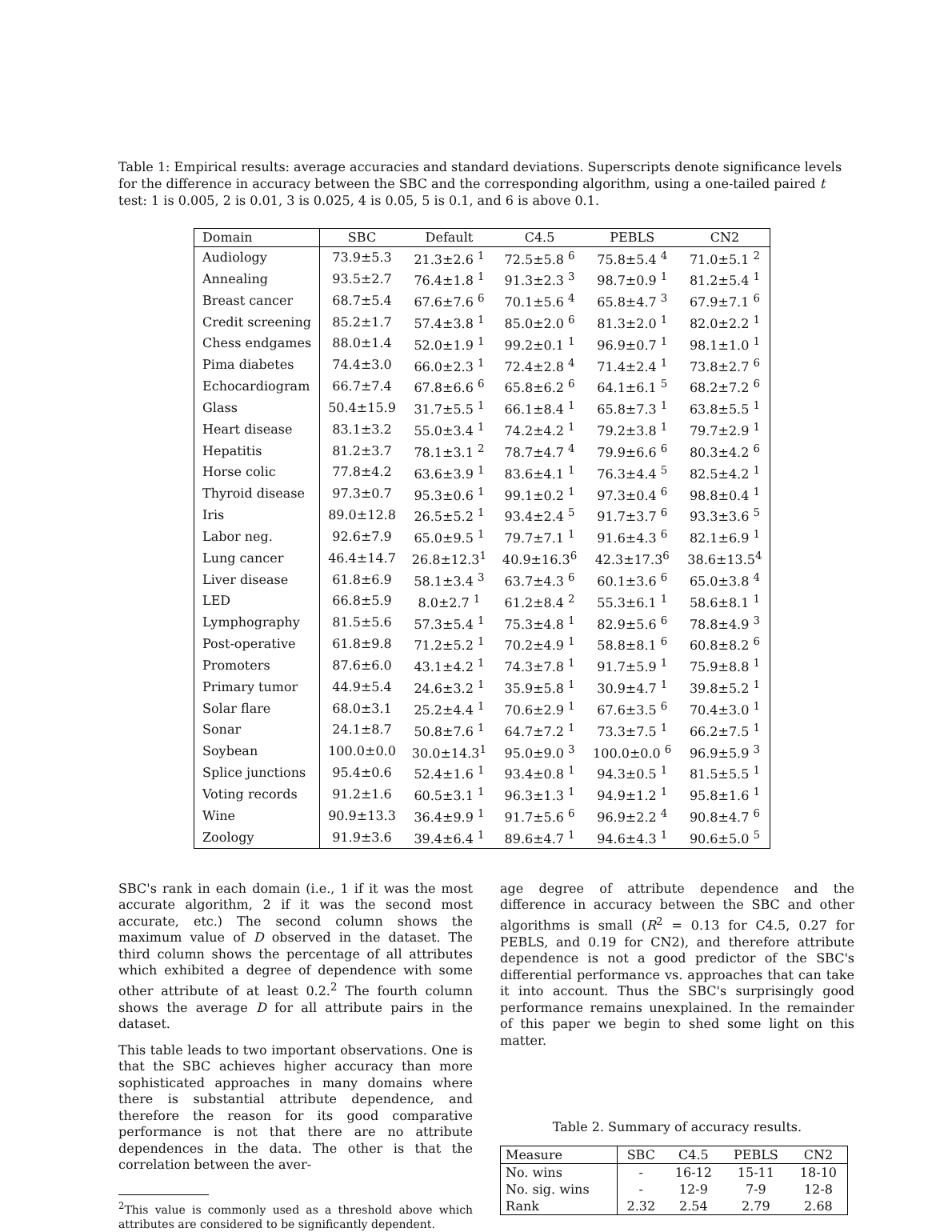Table 1: Empirical results: average accuracies and standard deviations. Superscripts denote significance levels for the difference in accuracy between the SBC and the corresponding algorithm, using a one-tailed paired t test: 1 is 0.005, 2 is 0.01, 3 is 0.025, 4 is 0.05, 5 is 0.1, and 6 is above 0.1.
| Domain | SBC | Default | C4.5 | PEBLS | CN2 |
| --- | --- | --- | --- | --- | --- |
| Audiology | 73.9±5.3 | 21.3±2.6 <sup>1</sup> | 72.5±5.8 <sup>6</sup> | 75.8±5.4 <sup>4</sup> | 71.0±5.1 <sup>2</sup> |
| Annealing | 93.5±2.7 | 76.4±1.8 <sup>1</sup> | 91.3±2.3 <sup>3</sup> | 98.7±0.9 <sup>1</sup> | 81.2±5.4 <sup>1</sup> |
| Breast cancer | 68.7±5.4 | 67.6±7.6 <sup>6</sup> | 70.1±5.6 <sup>4</sup> | 65.8±4.7 <sup>3</sup> | 67.9±7.1 <sup>6</sup> |
| Credit screening | 85.2±1.7 | 57.4±3.8 <sup>1</sup> | 85.0±2.0 <sup>6</sup> | 81.3±2.0 <sup>1</sup> | 82.0±2.2 <sup>1</sup> |
| Chess endgames | 88.0±1.4 | 52.0±1.9 <sup>1</sup> | 99.2±0.1 <sup>1</sup> | 96.9±0.7 <sup>1</sup> | 98.1±1.0 <sup>1</sup> |
| Pima diabetes | 74.4±3.0 | 66.0±2.3 <sup>1</sup> | 72.4±2.8 <sup>4</sup> | 71.4±2.4 <sup>1</sup> | 73.8±2.7 <sup>6</sup> |
| Echocardiogram | 66.7±7.4 | 67.8±6.6 <sup>6</sup> | 65.8±6.2 <sup>6</sup> | 64.1±6.1 <sup>5</sup> | 68.2±7.2 <sup>6</sup> |
| Glass | 50.4±15.9 | 31.7±5.5 <sup>1</sup> | 66.1±8.4 <sup>1</sup> | 65.8±7.3 <sup>1</sup> | 63.8±5.5 <sup>1</sup> |
| Heart disease | 83.1±3.2 | 55.0±3.4 <sup>1</sup> | 74.2±4.2 <sup>1</sup> | 79.2±3.8 <sup>1</sup> | 79.7±2.9 <sup>1</sup> |
| Hepatitis | 81.2±3.7 | 78.1±3.1 <sup>2</sup> | 78.7±4.7 <sup>4</sup> | 79.9±6.6 <sup>6</sup> | 80.3±4.2 <sup>6</sup> |
| Horse colic | 77.8±4.2 | 63.6±3.9 <sup>1</sup> | 83.6±4.1 <sup>1</sup> | 76.3±4.4 <sup>5</sup> | 82.5±4.2 <sup>1</sup> |
| Thyroid disease | 97.3±0.7 | 95.3±0.6 <sup>1</sup> | 99.1±0.2 <sup>1</sup> | 97.3±0.4 <sup>6</sup> | 98.8±0.4 <sup>1</sup> |
| Iris | 89.0±12.8 | 26.5±5.2 <sup>1</sup> | 93.4±2.4 <sup>5</sup> | 91.7±3.7 <sup>6</sup> | 93.3±3.6 <sup>5</sup> |
| Labor neg. | 92.6±7.9 | 65.0±9.5 <sup>1</sup> | 79.7±7.1 <sup>1</sup> | 91.6±4.3 <sup>6</sup> | 82.1±6.9 <sup>1</sup> |
| Lung cancer | 46.4±14.7 | 26.8±12.3<sup>1</sup> | 40.9±16.3<sup>6</sup> | 42.3±17.3<sup>6</sup> | 38.6±13.5<sup>4</sup> |
| Liver disease | 61.8±6.9 | 58.1±3.4 <sup>3</sup> | 63.7±4.3 <sup>6</sup> | 60.1±3.6 <sup>6</sup> | 65.0±3.8 <sup>4</sup> |
| LED | 66.8±5.9 | 8.0±2.7 <sup>1</sup> | 61.2±8.4 <sup>2</sup> | 55.3±6.1 <sup>1</sup> | 58.6±8.1 <sup>1</sup> |
| Lymphography | 81.5±5.6 | 57.3±5.4 <sup>1</sup> | 75.3±4.8 <sup>1</sup> | 82.9±5.6 <sup>6</sup> | 78.8±4.9 <sup>3</sup> |
| Post-operative | 61.8±9.8 | 71.2±5.2 <sup>1</sup> | 70.2±4.9 <sup>1</sup> | 58.8±8.1 <sup>6</sup> | 60.8±8.2 <sup>6</sup> |
| Promoters | 87.6±6.0 | 43.1±4.2 <sup>1</sup> | 74.3±7.8 <sup>1</sup> | 91.7±5.9 <sup>1</sup> | 75.9±8.8 <sup>1</sup> |
| Primary tumor | 44.9±5.4 | 24.6±3.2 <sup>1</sup> | 35.9±5.8 <sup>1</sup> | 30.9±4.7 <sup>1</sup> | 39.8±5.2 <sup>1</sup> |
| Solar flare | 68.0±3.1 | 25.2±4.4 <sup>1</sup> | 70.6±2.9 <sup>1</sup> | 67.6±3.5 <sup>6</sup> | 70.4±3.0 <sup>1</sup> |
| Sonar | 24.1±8.7 | 50.8±7.6 <sup>1</sup> | 64.7±7.2 <sup>1</sup> | 73.3±7.5 <sup>1</sup> | 66.2±7.5 <sup>1</sup> |
| Soybean | 100.0±0.0 | 30.0±14.3<sup>1</sup> | 95.0±9.0 <sup>3</sup> | 100.0±0.0 <sup>6</sup> | 96.9±5.9 <sup>3</sup> |
| Splice junctions | 95.4±0.6 | 52.4±1.6 <sup>1</sup> | 93.4±0.8 <sup>1</sup> | 94.3±0.5 <sup>1</sup> | 81.5±5.5 <sup>1</sup> |
| Voting records | 91.2±1.6 | 60.5±3.1 <sup>1</sup> | 96.3±1.3 <sup>1</sup> | 94.9±1.2 <sup>1</sup> | 95.8±1.6 <sup>1</sup> |
| Wine | 90.9±13.3 | 36.4±9.9 <sup>1</sup> | 91.7±5.6 <sup>6</sup> | 96.9±2.2 <sup>4</sup> | 90.8±4.7 <sup>6</sup> |
| Zoology | 91.9±3.6 | 39.4±6.4 <sup>1</sup> | 89.6±4.7 <sup>1</sup> | 94.6±4.3 <sup>1</sup> | 90.6±5.0 <sup>5</sup> |
SBC's rank in each domain (i.e., 1 if it was the most accurate algorithm, 2 if it was the second most accurate, etc.) The second column shows the maximum value of D observed in the dataset. The third column shows the percentage of all attributes which exhibited a degree of dependence with some other attribute of at least 0.2.<sup>2</sup> The fourth column shows the average D for all attribute pairs in the dataset.
This table leads to two important observations. One is that the SBC achieves higher accuracy than more sophisticated approaches in many domains where there is substantial attribute dependence, and therefore the reason for its good comparative performance is not that there are no attribute dependences in the data. The other is that the correlation between the aver-
<sup>2</sup> This value is commonly used as a threshold above which attributes are considered to be significantly dependent.
age degree of attribute dependence and the difference in accuracy between the SBC and other algorithms is small (R<sup>2</sup> = 0.13 for C4.5, 0.27 for PEBLS, and 0.19 for CN2), and therefore attribute dependence is not a good predictor of the SBC's differential performance vs. approaches that can take it into account. Thus the SBC's surprisingly good performance remains unexplained. In the remainder of this paper we begin to shed some light on this matter.
Table 2. Summary of accuracy results.
| Measure | SBC | C4.5 | PEBLS | CN2 |
| --- | --- | --- | --- | --- |
| No. wins | - | 16-12 | 15-11 | 18-10 |
| No. sig. wins | - | 12-9 | 7-9 | 12-8 |
| Rank | 2.32 | 2.54 | 2.79 | 2.68 |